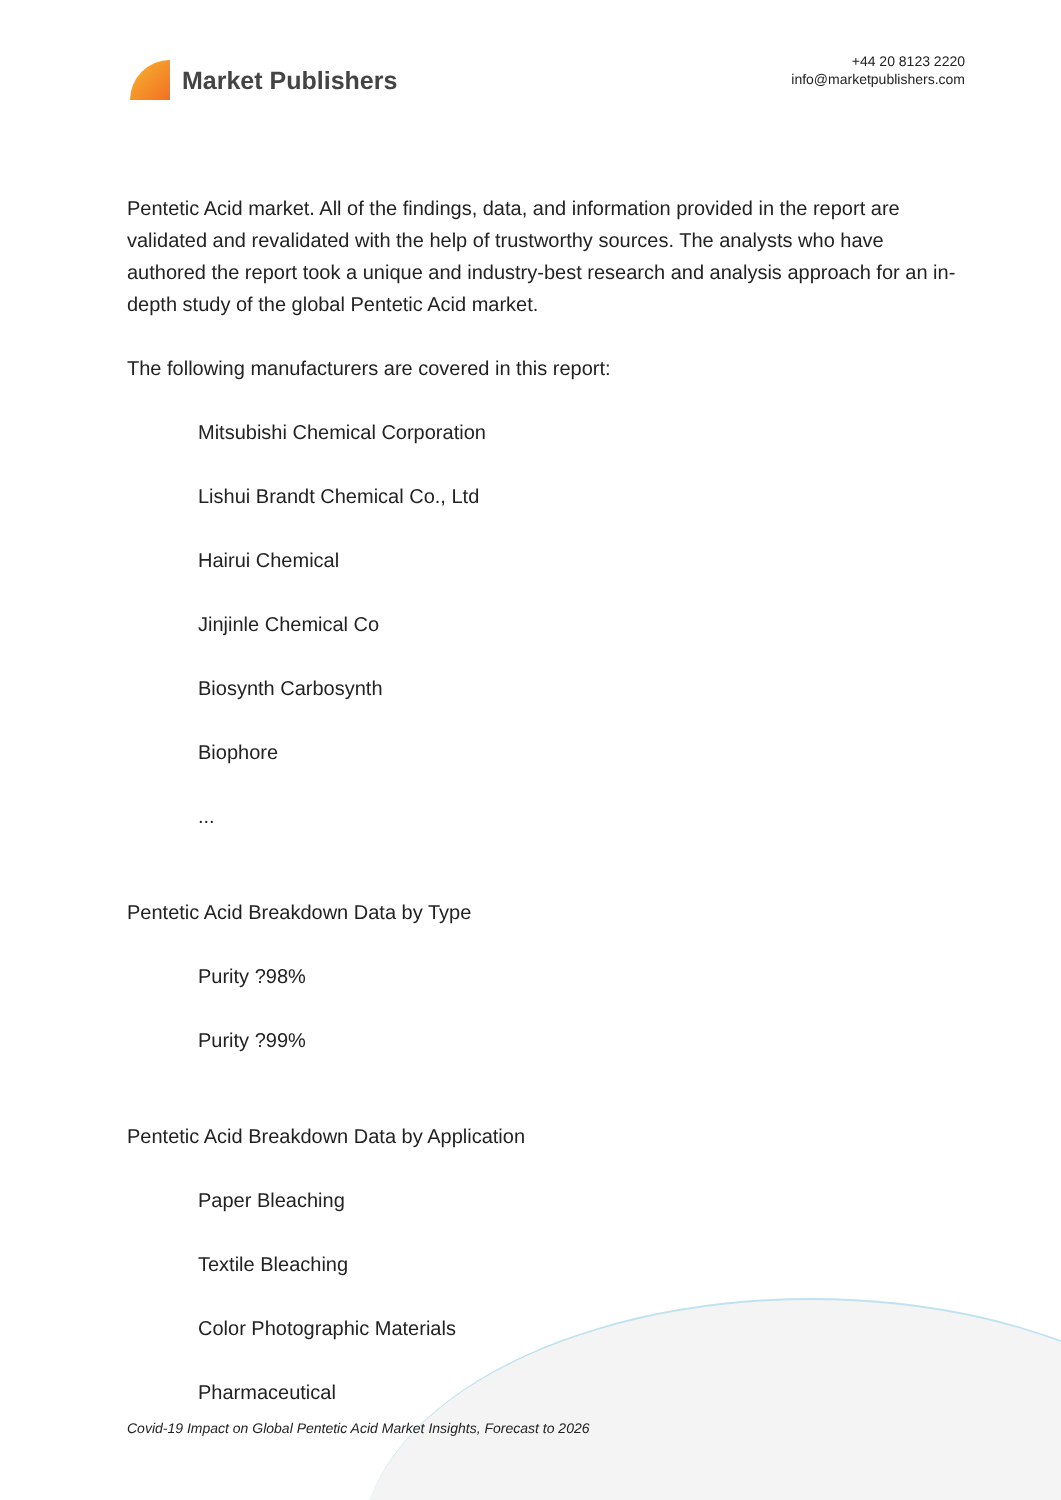Market Publishers
+44 20 8123 2220
info@marketpublishers.com
Pentetic Acid market. All of the findings, data, and information provided in the report are validated and revalidated with the help of trustworthy sources. The analysts who have authored the report took a unique and industry-best research and analysis approach for an in-depth study of the global Pentetic Acid market.
The following manufacturers are covered in this report:
Mitsubishi Chemical Corporation
Lishui Brandt Chemical Co., Ltd
Hairui Chemical
Jinjinle Chemical Co
Biosynth Carbosynth
Biophore
...
Pentetic Acid Breakdown Data by Type
Purity ?98%
Purity ?99%
Pentetic Acid Breakdown Data by Application
Paper Bleaching
Textile Bleaching
Color Photographic Materials
Pharmaceutical
Covid-19 Impact on Global Pentetic Acid Market Insights, Forecast to 2026